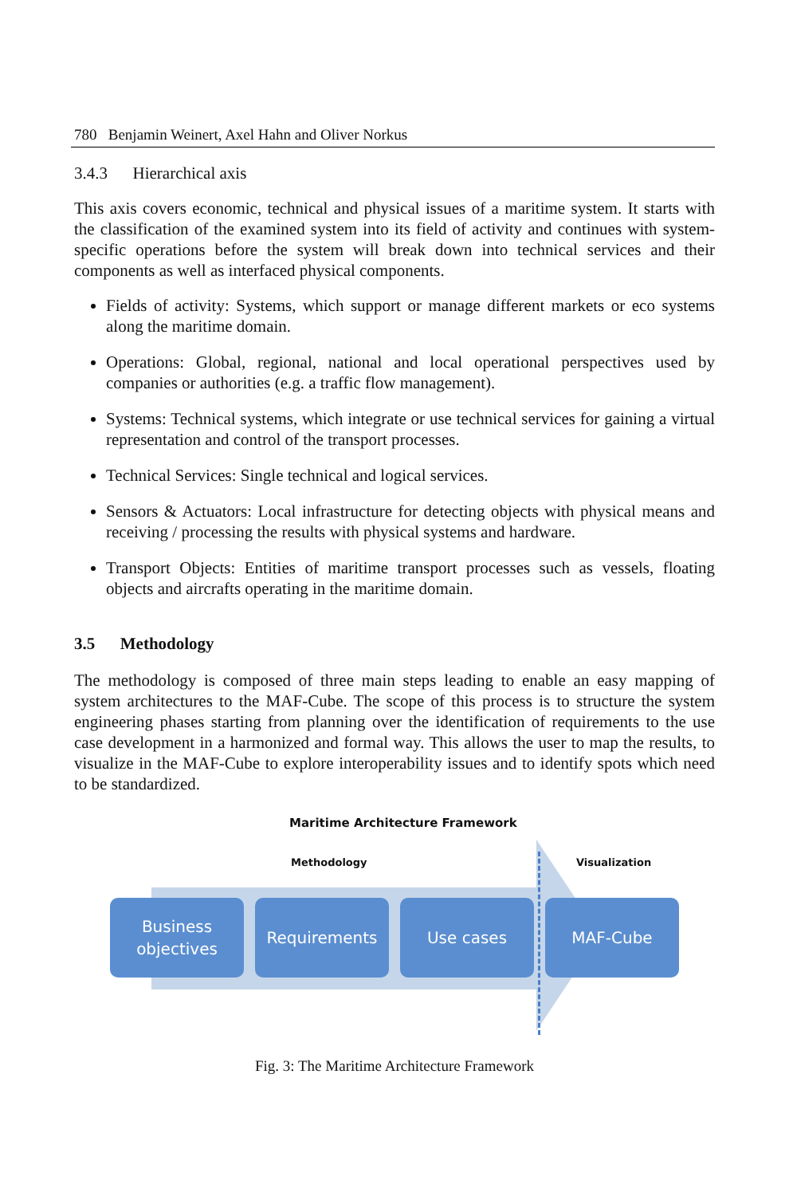780 Benjamin Weinert, Axel Hahn and Oliver Norkus
3.4.3 Hierarchical axis
This axis covers economic, technical and physical issues of a maritime system. It starts with the classification of the examined system into its field of activity and continues with system-specific operations before the system will break down into technical services and their components as well as interfaced physical components.
Fields of activity: Systems, which support or manage different markets or eco systems along the maritime domain.
Operations: Global, regional, national and local operational perspectives used by companies or authorities (e.g. a traffic flow management).
Systems: Technical systems, which integrate or use technical services for gaining a virtual representation and control of the transport processes.
Technical Services: Single technical and logical services.
Sensors & Actuators: Local infrastructure for detecting objects with physical means and receiving / processing the results with physical systems and hardware.
Transport Objects: Entities of maritime transport processes such as vessels, floating objects and aircrafts operating in the maritime domain.
3.5 Methodology
The methodology is composed of three main steps leading to enable an easy mapping of system architectures to the MAF-Cube. The scope of this process is to structure the system engineering phases starting from planning over the identification of requirements to the use case development in a harmonized and formal way. This allows the user to map the results, to visualize in the MAF-Cube to explore interoperability issues and to identify spots which need to be standardized.
Maritime Architecture Framework
Methodology Visualization
Business
objectives
Requirements Use cases MAF-Cube
Fig. 3: The Maritime Architecture Framework